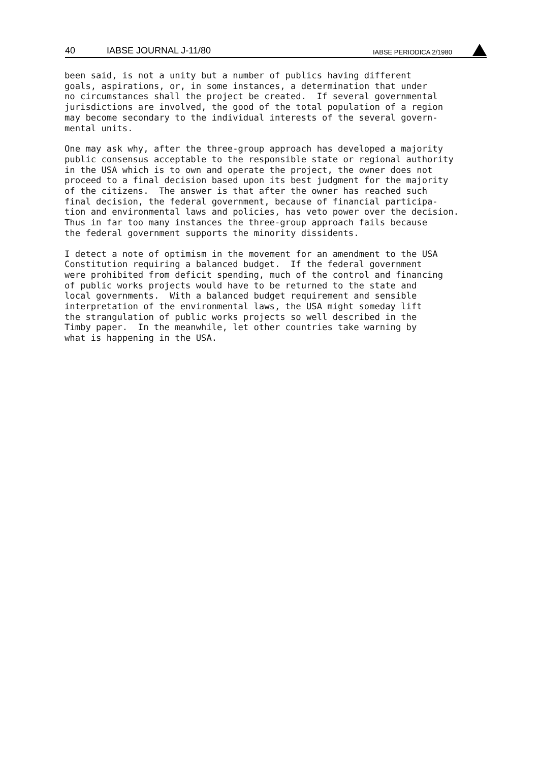40 IABSE JOURNAL J-11/80 IABSE PERIODICA 2/1980
been said, is not a unity but a number of publics having different goals, aspirations, or, in some instances, a determination that under no circumstances shall the project be created. If several governmental jurisdictions are involved, the good of the total population of a region may become secondary to the individual interests of the several govern- mental units.
One may ask why, after the three-group approach has developed a majority public consensus acceptable to the responsible state or regional authority in the USA which is to own and operate the project, the owner does not proceed to a final decision based upon its best judgment for the majority of the citizens. The answer is that after the owner has reached such final decision, the federal government, because of financial participa- tion and environmental laws and policies, has veto power over the decision. Thus in far too many instances the three-group approach fails because the federal government supports the minority dissidents.
I detect a note of optimism in the movement for an amendment to the USA Constitution requiring a balanced budget. If the federal government were prohibited from deficit spending, much of the control and financing of public works projects would have to be returned to the state and local governments. With a balanced budget requirement and sensible interpretation of the environmental laws, the USA might someday lift the strangulation of public works projects so well described in the Timby paper. In the meanwhile, let other countries take warning by what is happening in the USA.